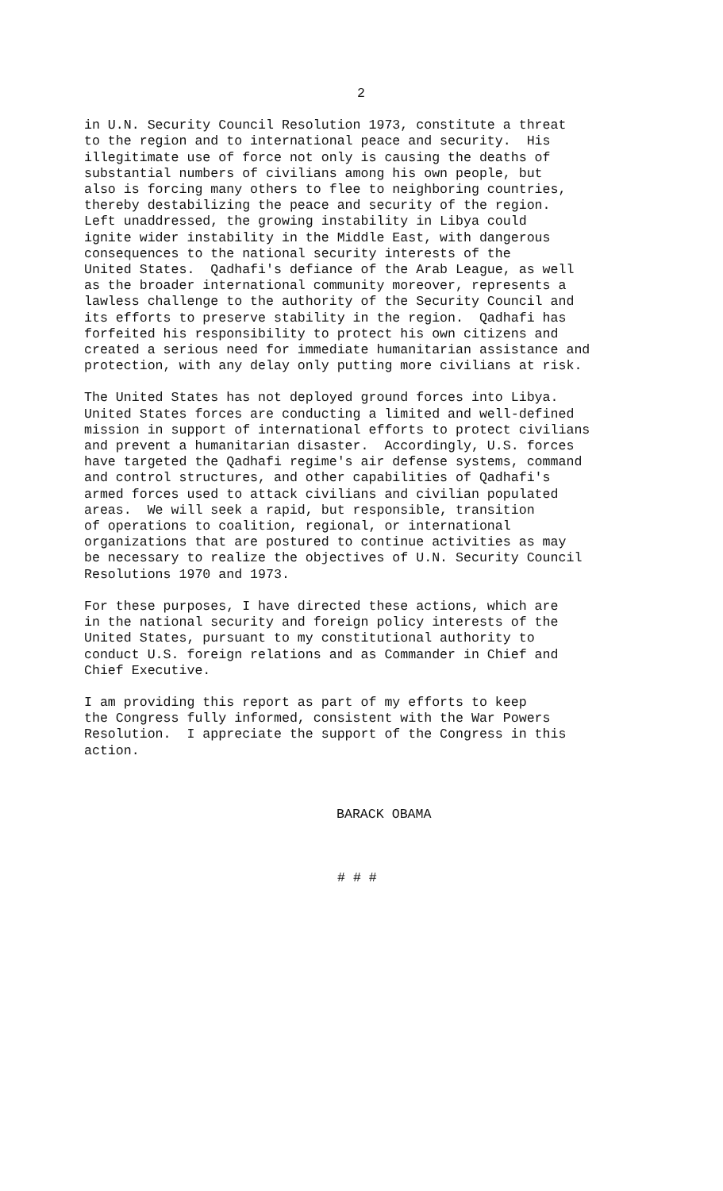2
in U.N. Security Council Resolution 1973, constitute a threat to the region and to international peace and security. His illegitimate use of force not only is causing the deaths of substantial numbers of civilians among his own people, but also is forcing many others to flee to neighboring countries, thereby destabilizing the peace and security of the region. Left unaddressed, the growing instability in Libya could ignite wider instability in the Middle East, with dangerous consequences to the national security interests of the United States. Qadhafi's defiance of the Arab League, as well as the broader international community moreover, represents a lawless challenge to the authority of the Security Council and its efforts to preserve stability in the region. Qadhafi has forfeited his responsibility to protect his own citizens and created a serious need for immediate humanitarian assistance and protection, with any delay only putting more civilians at risk.
The United States has not deployed ground forces into Libya. United States forces are conducting a limited and well-defined mission in support of international efforts to protect civilians and prevent a humanitarian disaster. Accordingly, U.S. forces have targeted the Qadhafi regime's air defense systems, command and control structures, and other capabilities of Qadhafi's armed forces used to attack civilians and civilian populated areas. We will seek a rapid, but responsible, transition of operations to coalition, regional, or international organizations that are postured to continue activities as may be necessary to realize the objectives of U.N. Security Council Resolutions 1970 and 1973.
For these purposes, I have directed these actions, which are in the national security and foreign policy interests of the United States, pursuant to my constitutional authority to conduct U.S. foreign relations and as Commander in Chief and Chief Executive.
I am providing this report as part of my efforts to keep the Congress fully informed, consistent with the War Powers Resolution. I appreciate the support of the Congress in this action.
BARACK OBAMA
# # #